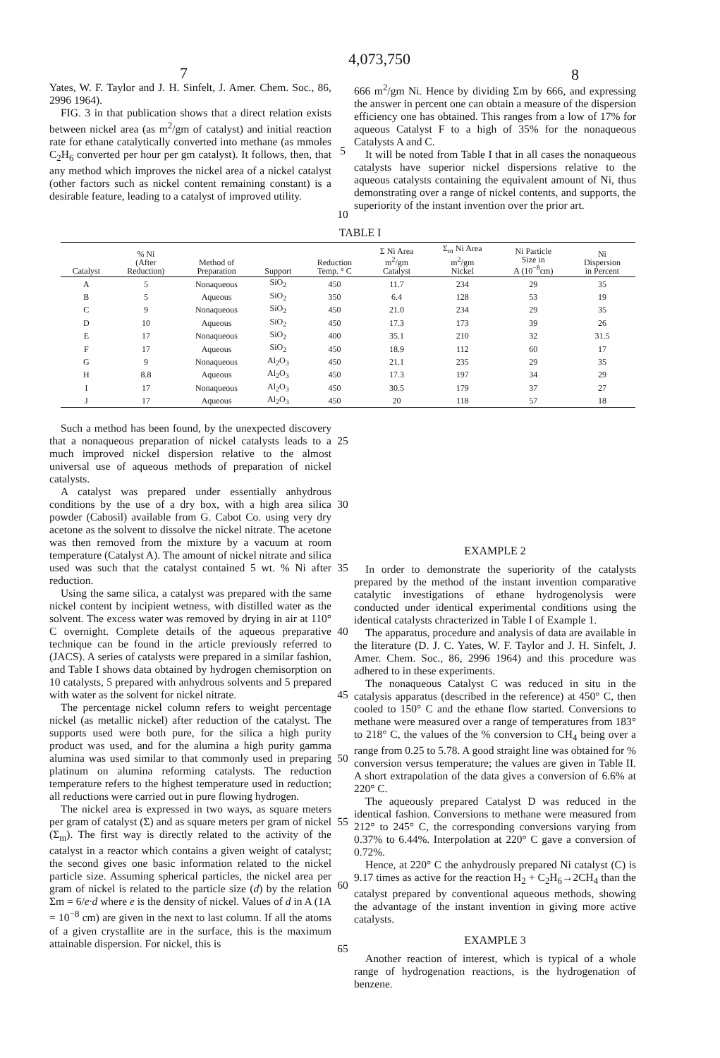7 4,073,750 8
Yates, W. F. Taylor and J. H. Sinfelt, J. Amer. Chem. Soc., 86, 2996 1964).
FIG. 3 in that publication shows that a direct relation exists between nickel area (as m<sup>2</sup>/gm of catalyst) and initial reaction rate for ethane catalytically converted into methane (as mmoles C<sub>2</sub>H<sub>6</sub> converted per hour per gm catalyst). It follows, then, that any method which improves the nickel area of a nickel catalyst (other factors such as nickel content remaining constant) is a desirable feature, leading to a catalyst of improved utility.
5
10
666 m<sup>2</sup>/gm Ni. Hence by dividing Σm by 666, and expressing the answer in percent one can obtain a measure of the dispersion efficiency one has obtained. This ranges from a low of 17% for aqueous Catalyst F to a high of 35% for the nonaqueous Catalysts A and C.
It will be noted from Table I that in all cases the nonaqueous catalysts have superior nickel dispersions relative to the aqueous catalysts containing the equivalent amount of Ni, thus demonstrating over a range of nickel contents, and supports, the superiority of the instant invention over the prior art.
TABLE I
| Catalyst | % Ni (After Reduction) | Method of Preparation | Support | Reduction Temp. ° C | Σ Ni Area m<sup>2</sup>/gm Catalyst | Σ<sub>m</sub> Ni Area m<sup>2</sup>/gm Nickel | Ni Particle Size in A (10<sup>−8</sup>cm) | Ni Dispersion in Percent |
| --- | --- | --- | --- | --- | --- | --- | --- | --- |
| A | 5 | Nonaqueous | SiO<sub>2</sub> | 450 | 11.7 | 234 | 29 | 35 |
| B | 5 | Aqueous | SiO<sub>2</sub> | 350 | 6.4 | 128 | 53 | 19 |
| C | 9 | Nonaqueous | SiO<sub>2</sub> | 450 | 21.0 | 234 | 29 | 35 |
| D | 10 | Aqueous | SiO<sub>2</sub> | 450 | 17.3 | 173 | 39 | 26 |
| E | 17 | Nonaqueous | SiO<sub>2</sub> | 400 | 35.1 | 210 | 32 | 31.5 |
| F | 17 | Aqueous | SiO<sub>2</sub> | 450 | 18.9 | 112 | 60 | 17 |
| G | 9 | Nonaqueous | Al<sub>2</sub>O<sub>3</sub> | 450 | 21.1 | 235 | 29 | 35 |
| H | 8.8 | Aqueous | Al<sub>2</sub>O<sub>3</sub> | 450 | 17.3 | 197 | 34 | 29 |
| I | 17 | Nonaqueous | Al<sub>2</sub>O<sub>3</sub> | 450 | 30.5 | 179 | 37 | 27 |
| J | 17 | Aqueous | Al<sub>2</sub>O<sub>3</sub> | 450 | 20 | 118 | 57 | 18 |
Such a method has been found, by the unexpected discovery that a nonaqueous preparation of nickel catalysts leads to a much improved nickel dispersion relative to the almost universal use of aqueous methods of preparation of nickel catalysts.
A catalyst was prepared under essentially anhydrous conditions by the use of a dry box, with a high area silica powder (Cabosil) available from G. Cabot Co. using very dry acetone as the solvent to dissolve the nickel nitrate. The acetone was then removed from the mixture by a vacuum at room temperature (Catalyst A). The amount of nickel nitrate and silica used was such that the catalyst contained 5 wt. % Ni after reduction.
Using the same silica, a catalyst was prepared with the same nickel content by incipient wetness, with distilled water as the solvent. The excess water was removed by drying in air at 110° C overnight. Complete details of the aqueous preparative technique can be found in the article previously referred to (JACS). A series of catalysts were prepared in a similar fashion, and Table I shows data obtained by hydrogen chemisorption on 10 catalysts, 5 prepared with anhydrous solvents and 5 prepared with water as the solvent for nickel nitrate.
The percentage nickel column refers to weight percentage nickel (as metallic nickel) after reduction of the catalyst. The supports used were both pure, for the silica a high purity product was used, and for the alumina a high purity gamma alumina was used similar to that commonly used in preparing platinum on alumina reforming catalysts. The reduction temperature refers to the highest temperature used in reduction; all reductions were carried out in pure flowing hydrogen.
The nickel area is expressed in two ways, as square meters per gram of catalyst (Σ) and as square meters per gram of nickel (Σ<sub>m</sub>). The first way is directly related to the activity of the catalyst in a reactor which contains a given weight of catalyst; the second gives one basic information related to the nickel particle size. Assuming spherical particles, the nickel area per gram of nickel is related to the particle size (d) by the relation Σm = 6/e·d where e is the density of nickel. Values of d in A (1A = 10<sup>−8</sup> cm) are given in the next to last column. If all the atoms of a given crystallite are in the surface, this is the maximum attainable dispersion. For nickel, this is
25
30
35
40
45
50
55
60
65
EXAMPLE 2
In order to demonstrate the superiority of the catalysts prepared by the method of the instant invention comparative catalytic investigations of ethane hydrogenolysis were conducted under identical experimental conditions using the identical catalysts chracterized in Table I of Example 1.
The apparatus, procedure and analysis of data are available in the literature (D. J. C. Yates, W. F. Taylor and J. H. Sinfelt, J. Amer. Chem. Soc., 86, 2996 1964) and this procedure was adhered to in these experiments.
The nonaqueous Catalyst C was reduced in situ in the catalysis apparatus (described in the reference) at 450° C, then cooled to 150° C and the ethane flow started. Conversions to methane were measured over a range of temperatures from 183° to 218° C, the values of the % conversion to CH<sub>4</sub> being over a range from 0.25 to 5.78. A good straight line was obtained for % conversion versus temperature; the values are given in Table II. A short extrapolation of the data gives a conversion of 6.6% at 220° C.
The aqueously prepared Catalyst D was reduced in the identical fashion. Conversions to methane were measured from 212° to 245° C, the corresponding conversions varying from 0.37% to 6.44%. Interpolation at 220° C gave a conversion of 0.72%.
Hence, at 220° C the anhydrously prepared Ni catalyst (C) is 9.17 times as active for the reaction H<sub>2</sub> + C<sub>2</sub>H<sub>6</sub>→2CH<sub>4</sub> than the catalyst prepared by conventional aqueous methods, showing the advantage of the instant invention in giving more active catalysts.
EXAMPLE 3
Another reaction of interest, which is typical of a whole range of hydrogenation reactions, is the hydrogenation of benzene.